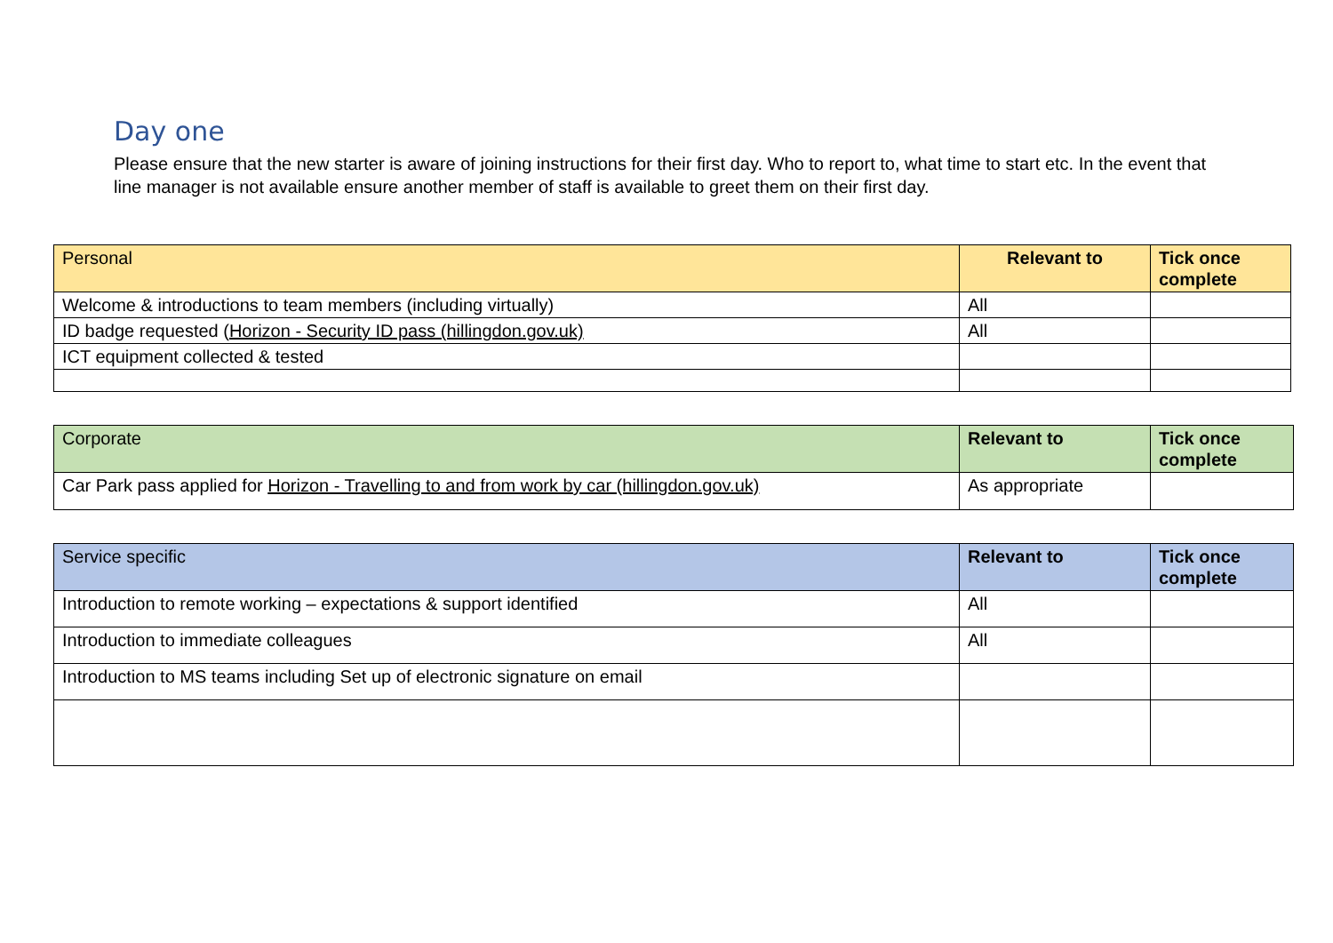Day one
Please ensure that the new starter is aware of joining instructions for their first day. Who to report to, what time to start etc. In the event that line manager is not available ensure another member of staff is available to greet them on their first day.
| Personal | Relevant to | Tick once complete |
| --- | --- | --- |
| Welcome & introductions to team members (including virtually) | All | |
| ID badge requested ( Horizon - Security ID pass (hillingdon.gov.uk) | All | |
| ICT equipment collected & tested | | |
| Corporate | Relevant to | Tick once complete |
| --- | --- | --- |
| Car Park pass applied for Horizon - Travelling to and from work by car (hillingdon.gov.uk) | As appropriate | |
| Service specific | Relevant to | Tick once complete |
| --- | --- | --- |
| Introduction to remote working – expectations & support identified | All | |
| Introduction to immediate colleagues | All | |
| Introduction to MS teams including Set up of electronic signature on email | | |